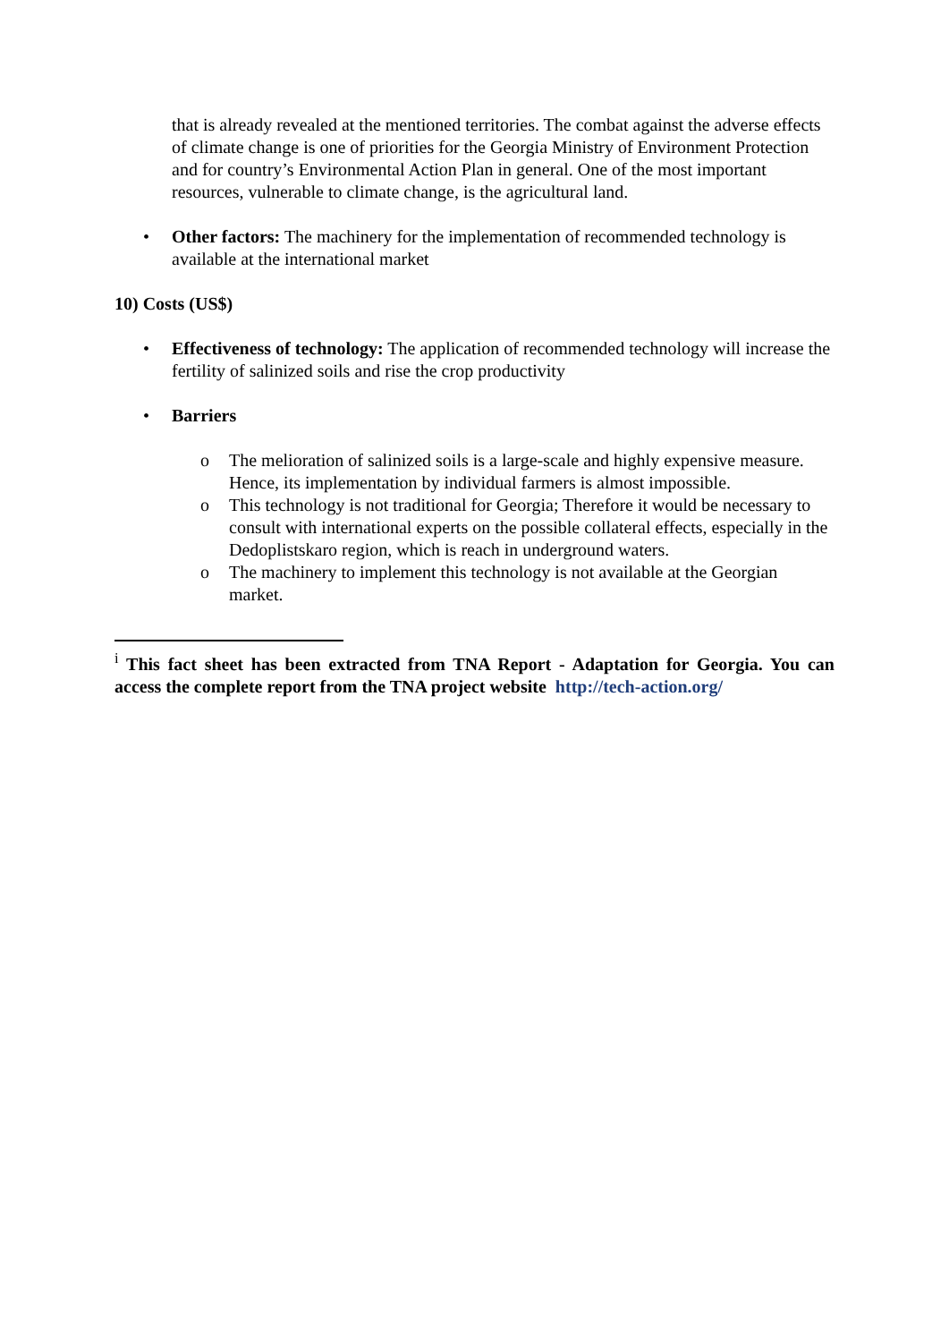that is already revealed at the mentioned territories. The combat against the adverse effects of climate change is one of priorities for the Georgia Ministry of Environment Protection and for country’s Environmental Action Plan in general. One of the most important resources, vulnerable to climate change, is the agricultural land.
• Other factors: The machinery for the implementation of recommended technology is available at the international market
10) Costs (US$)
• Effectiveness of technology: The application of recommended technology will increase the fertility of salinized soils and rise the crop productivity
• Barriers
o The melioration of salinized soils is a large-scale and highly expensive measure. Hence, its implementation by individual farmers is almost impossible.
o This technology is not traditional for Georgia; Therefore it would be necessary to consult with international experts on the possible collateral effects, especially in the Dedoplistskaro region, which is reach in underground waters.
o The machinery to implement this technology is not available at the Georgian market.
<sup>i</sup> This fact sheet has been extracted from TNA Report - Adaptation for Georgia. You can access the complete report from the TNA project website http://tech-action.org/